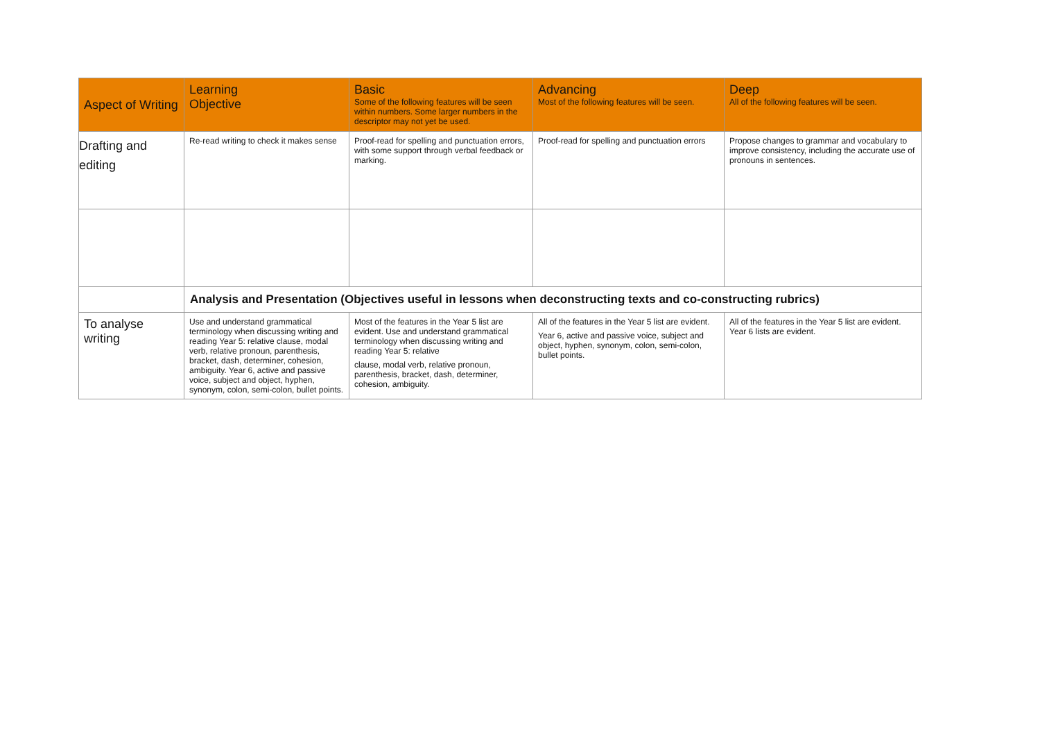| Aspect of Writing | Learning Objective | Basic Some of the following features will be seen within numbers. Some larger numbers in the descriptor may not yet be used. | Advancing Most of the following features will be seen. | Deep All of the following features will be seen. |
| --- | --- | --- | --- | --- |
| Drafting and editing | Re-read writing to check it makes sense | Proof-read for spelling and punctuation errors, with some support through verbal feedback or marking. | Proof-read for spelling and punctuation errors | Propose changes to grammar and vocabulary to improve consistency, including the accurate use of pronouns in sentences. |
| | Analysis and Presentation (Objectives useful in lessons when deconstructing texts and co-constructing rubrics) | | | |
| To analyse writing | Use and understand grammatical terminology when discussing writing and reading Year 5: relative clause, modal verb, relative pronoun, parenthesis, bracket, dash, determiner, cohesion, ambiguity. Year 6, active and passive voice, subject and object, hyphen, synonym, colon, semi-colon, bullet points. | Most of the features in the Year 5 list are evident. Use and understand grammatical terminology when discussing writing and reading Year 5: relative clause, modal verb, relative pronoun, parenthesis, bracket, dash, determiner, cohesion, ambiguity. | All of the features in the Year 5 list are evident. Year 6, active and passive voice, subject and object, hyphen, synonym, colon, semi-colon, bullet points. | All of the features in the Year 5 list are evident. Year 6 lists are evident. |